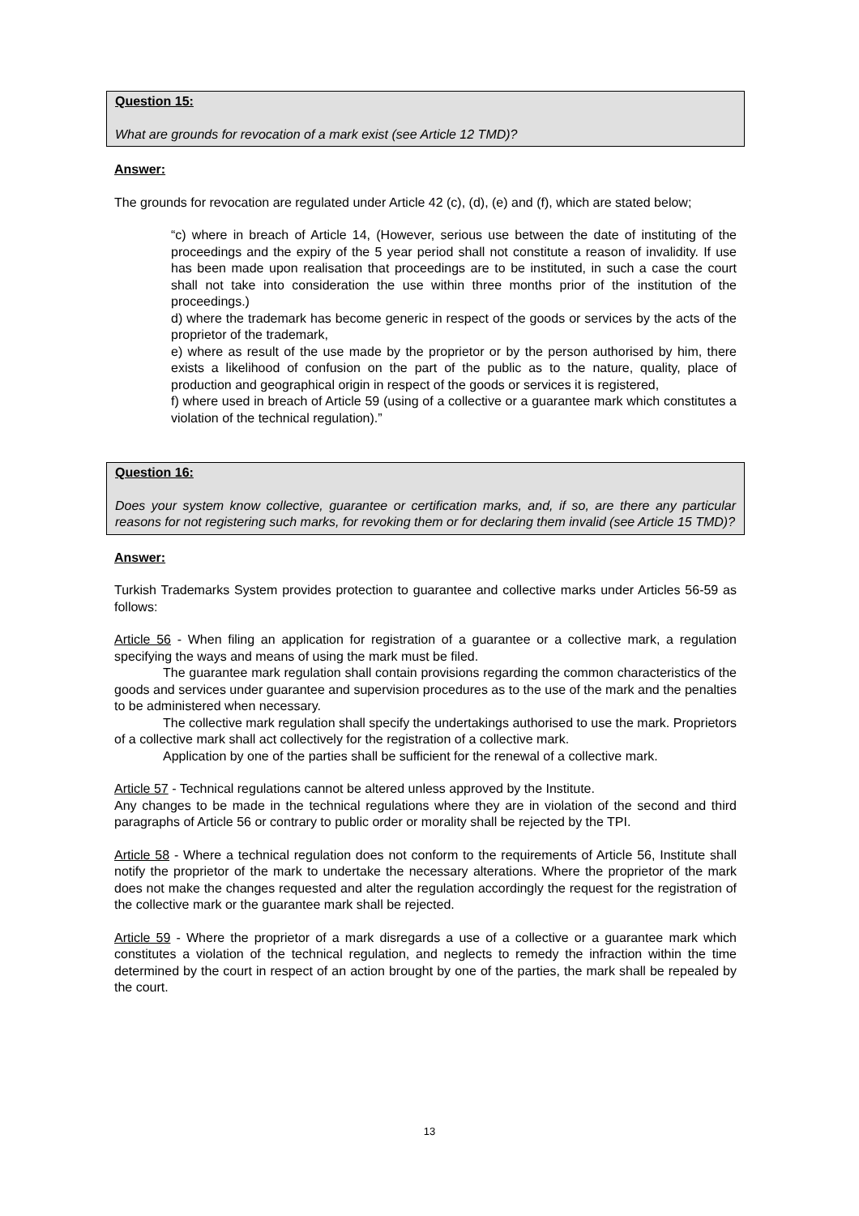Question 15:
What are grounds for revocation of a mark exist (see Article 12 TMD)?
Answer:
The grounds for revocation are regulated under Article 42 (c), (d), (e) and (f), which are stated below;
“c) where in breach of Article 14, (However, serious use between the date of instituting of the proceedings and the expiry of the 5 year period shall not constitute a reason of invalidity. If use has been made upon realisation that proceedings are to be instituted, in such a case the court shall not take into consideration the use within three months prior of the institution of the proceedings.)
d) where the trademark has become generic in respect of the goods or services by the acts of the proprietor of the trademark,
e) where as result of the use made by the proprietor or by the person authorised by him, there exists a likelihood of confusion on the part of the public as to the nature, quality, place of production and geographical origin in respect of the goods or services it is registered,
f) where used in breach of Article 59 (using of a collective or a guarantee mark which constitutes a violation of the technical regulation).”
Question 16:
Does your system know collective, guarantee or certification marks, and, if so, are there any particular reasons for not registering such marks, for revoking them or for declaring them invalid (see Article 15 TMD)?
Answer:
Turkish Trademarks System provides protection to guarantee and collective marks under Articles 56-59 as follows:
Article 56 - When filing an application for registration of a guarantee or a collective mark, a regulation specifying the ways and means of using the mark must be filed.
The guarantee mark regulation shall contain provisions regarding the common characteristics of the goods and services under guarantee and supervision procedures as to the use of the mark and the penalties to be administered when necessary.
The collective mark regulation shall specify the undertakings authorised to use the mark. Proprietors of a collective mark shall act collectively for the registration of a collective mark.
Application by one of the parties shall be sufficient for the renewal of a collective mark.
Article 57 - Technical regulations cannot be altered unless approved by the Institute.
Any changes to be made in the technical regulations where they are in violation of the second and third paragraphs of Article 56 or contrary to public order or morality shall be rejected by the TPI.
Article 58 - Where a technical regulation does not conform to the requirements of Article 56, Institute shall notify the proprietor of the mark to undertake the necessary alterations. Where the proprietor of the mark does not make the changes requested and alter the regulation accordingly the request for the registration of the collective mark or the guarantee mark shall be rejected.
Article 59 - Where the proprietor of a mark disregards a use of a collective or a guarantee mark which constitutes a violation of the technical regulation, and neglects to remedy the infraction within the time determined by the court in respect of an action brought by one of the parties, the mark shall be repealed by the court.
13